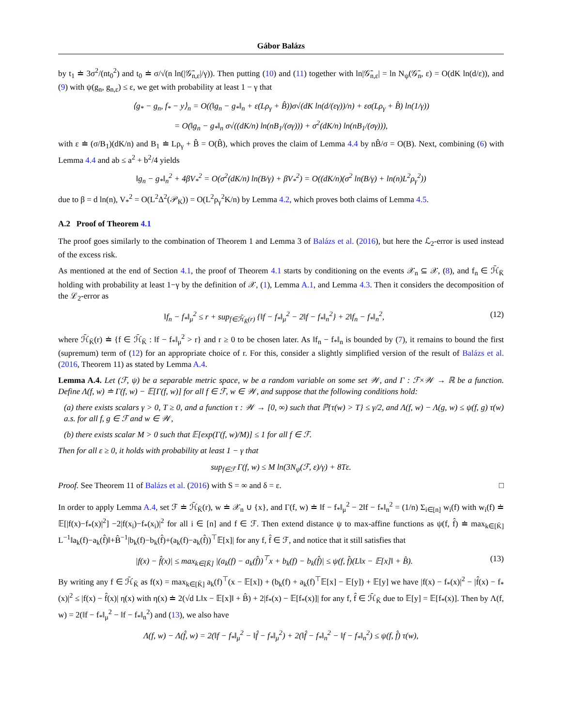Gábor Balázs
by t<sub>1</sub> ≐ 3σ<sup>2</sup>/(nt<sub>0</sub><sup>2</sup>) and t<sub>0</sub> ≐ σ/√(n ln(|𝒢̄<sub>n,ε</sub>|/γ)). Then putting (10) and (11) together with ln|𝒢̄<sub>n,ε</sub>| = ln N<sub>ψ</sub>(𝒢̄<sub>n</sub>, ε) = O(dK ln(d/ε)), and (9) with ψ(g<sub>n</sub>, g<sub>n,ε</sub>) ≤ ε, we get with probability at least 1 − γ that
⟨g<sub>*</sub> − g<sub>n</sub>, f<sub>*</sub> − y⟩<sub>n</sub> = O((‖g<sub>n</sub> − g<sub>*</sub>‖<sub>n</sub> + ε(Lρ<sub>γ</sub> + B̂))σ√(dK ln(d/(εγ))/n) + εσ(Lρ<sub>γ</sub> + B̂) ln(1/γ))
= O(‖g<sub>n</sub> − g<sub>*</sub>‖<sub>n</sub> σ√((dK/n) ln(nB<sub>1</sub>/(σγ))) + σ<sup>2</sup>(dK/n) ln(nB<sub>1</sub>/(σγ))),
with ε ≐ (σ/B<sub>1</sub>)(dK/n) and B<sub>1</sub> ≐ Lρ<sub>γ</sub> + B̂ = O(B̂), which proves the claim of Lemma 4.4 by nB̂/σ = O(B). Next, combining (6) with Lemma 4.4 and ab ≤ a<sup>2</sup> + b<sup>2</sup>/4 yields
‖g<sub>n</sub> − g<sub>*</sub>‖<sub>n</sub><sup>2</sup> + 4βV<sub>*</sub><sup>2</sup> = O(σ<sup>2</sup>(dK/n) ln(B/γ) + βV<sub>*</sub><sup>2</sup>) = O((dK/n)(σ<sup>2</sup> ln(B/γ) + ln(n)L<sup>2</sup>ρ<sub>γ</sub><sup>2</sup>))
due to β = d ln(n), V<sub>*</sub><sup>2</sup> = O(L<sup>2</sup>Δ<sup>2</sup>(𝒫<sub>K</sub>)) = O(L<sup>2</sup>ρ<sub>γ</sub><sup>2</sup>K/n) by Lemma 4.2, which proves both claims of Lemma 4.5.
A.2 Proof of Theorem 4.1
The proof goes similarly to the combination of Theorem 1 and Lemma 3 of Balázs et al. (2016), but here the ℒ<sub>2</sub>-error is used instead of the excess risk.
As mentioned at the end of Section 4.1, the proof of Theorem 4.1 starts by conditioning on the events 𝒳<sub>n</sub> ⊆ 𝒳, (8), and f<sub>n</sub> ∈ ℋ̄<sub>K̄</sub> holding with probability at least 1−γ by the definition of 𝒳, (1), Lemma A.1, and Lemma 4.3. Then it considers the decomposition of the ℒ<sub>2</sub>-error as
‖f<sub>n</sub> − f<sub>*</sub>‖<sub>μ</sub><sup>2</sup> ≤ r + sup<sub>f∈ℋ̄<sub>K̄</sub>(r)</sub> {‖f − f<sub>*</sub>‖<sub>μ</sub><sup>2</sup> − 2‖f − f<sub>*</sub>‖<sub>n</sub><sup>2</sup>} + 2‖f<sub>n</sub> − f<sub>*</sub>‖<sub>n</sub><sup>2</sup>, (12)
where ℋ̄<sub>K̄</sub>(r) ≐ {f ∈ ℋ̄<sub>K̄</sub> : ‖f − f<sub>*</sub>‖<sub>μ</sub><sup>2</sup> > r} and r ≥ 0 to be chosen later. As ‖f<sub>n</sub> − f<sub>*</sub>‖<sub>n</sub> is bounded by (7), it remains to bound the first (supremum) term of (12) for an appropriate choice of r. For this, consider a slightly simplified version of the result of Balázs et al. (2016, Theorem 11) as stated by Lemma A.4.
Lemma A.4. Let (ℱ, ψ) be a separable metric space, w be a random variable on some set 𝒲, and Γ : ℱ×𝒲 → ℝ be a function. Define Λ(f, w) ≐ Γ(f, w) − 𝔼[Γ(f, w)] for all f ∈ ℱ, w ∈ 𝒲, and suppose that the following conditions hold:
(a) there exists scalars γ > 0, T ≥ 0, and a function τ : 𝒲 → [0, ∞) such that ℙ{τ(w) > T} ≤ γ/2, and Λ(f, w) − Λ(g, w) ≤ ψ(f, g) τ(w) a.s. for all f, g ∈ ℱ and w ∈ 𝒲,
(b) there exists scalar M > 0 such that 𝔼[exp(Γ(f, w)/M)] ≤ 1 for all f ∈ ℱ.
Then for all ε ≥ 0, it holds with probability at least 1 − γ that
sup<sub>f∈ℱ</sub> Γ(f, w) ≤ M ln(3N<sub>ψ</sub>(ℱ, ε)/γ) + 8Tε.
Proof. See Theorem 11 of Balázs et al. (2016) with S = ∞ and δ = ε. □
In order to apply Lemma A.4, set ℱ ≐ ℋ̄<sub>K̄</sub>(r), w ≐ 𝒳<sub>n</sub> ∪ {x}, and Γ(f, w) ≐ ‖f − f<sub>*</sub>‖<sub>μ</sub><sup>2</sup> − 2‖f − f<sub>*</sub>‖<sub>n</sub><sup>2</sup> = (1/n) Σ<sub>i∈[n]</sub> w<sub>i</sub>(f) with w<sub>i</sub>(f) ≐ 𝔼[|f(x)−f<sub>*</sub>(x)|<sup>2</sup>] −2|f(x<sub>i</sub>)−f<sub>*</sub>(x<sub>i</sub>)|<sup>2</sup> for all i ∈ [n] and f ∈ ℱ. Then extend distance ψ to max-affine functions as ψ(f, f̂) ≐ max<sub>k∈[K̄]</sub> L<sup>−1</sup>‖a<sub>k</sub>(f)−a<sub>k</sub>(f̂)‖+B̂<sup>−1</sup>|b<sub>k</sub>(f)−b<sub>k</sub>(f̂)+(a<sub>k</sub>(f)−a<sub>k</sub>(f̂))<sup>⊤</sup>𝔼[x]| for any f, f̂ ∈ ℱ, and notice that it still satisfies that
|f(x) − f̂(x)| ≤ max<sub>k∈[K̄]</sub> |(a<sub>k</sub>(f) − a<sub>k</sub>(f̂))<sup>⊤</sup>x + b<sub>k</sub>(f) − b<sub>k</sub>(f̂)| ≤ ψ(f, f̂)(L‖x − 𝔼[x]‖ + B̂). (13)
By writing any f ∈ ℋ̄<sub>K̄</sub> as f(x) = max<sub>k∈[K̄]</sub> a<sub>k</sub>(f)<sup>⊤</sup>(x − 𝔼[x]) + (b<sub>k</sub>(f) + a<sub>k</sub>(f)<sup>⊤</sup>𝔼[x] − 𝔼[y]) + 𝔼[y] we have |f(x) − f<sub>*</sub>(x)|<sup>2</sup> − |f̂(x) − f<sub>*</sub>(x)|<sup>2</sup> ≤ |f(x) − f̂(x)| η(x) with η(x) ≐ 2(√d L‖x − 𝔼[x]‖ + B̂) + 2|f<sub>*</sub>(x) − 𝔼[f<sub>*</sub>(x)]| for any f, f̂ ∈ ℋ̄<sub>K̄</sub> due to 𝔼[y] = 𝔼[f<sub>*</sub>(x)]. Then by Λ(f, w) = 2(‖f − f<sub>*</sub>‖<sub>μ</sub><sup>2</sup> − ‖f − f<sub>*</sub>‖<sub>n</sub><sup>2</sup>) and (13), we also have
Λ(f, w) − Λ(f̂, w) = 2(‖f − f<sub>*</sub>‖<sub>μ</sub><sup>2</sup> − ‖f̂ − f<sub>*</sub>‖<sub>μ</sub><sup>2</sup>) + 2(‖f̂ − f<sub>*</sub>‖<sub>n</sub><sup>2</sup> − ‖f − f<sub>*</sub>‖<sub>n</sub><sup>2</sup>) ≤ ψ(f, f̂) τ(w),